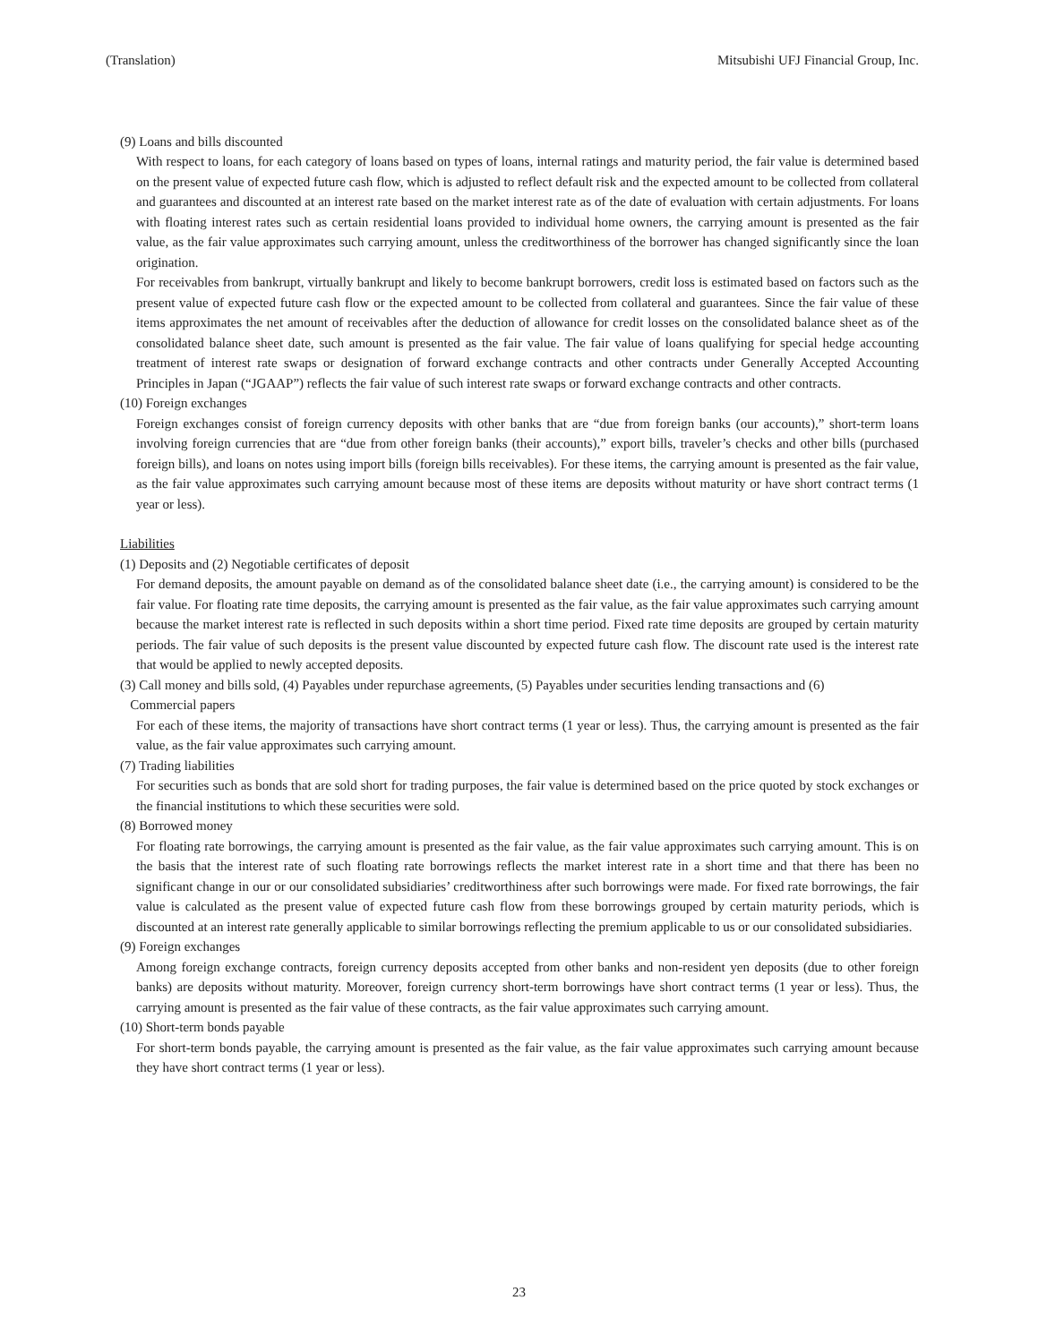(Translation) Mitsubishi UFJ Financial Group, Inc.
(9) Loans and bills discounted
With respect to loans, for each category of loans based on types of loans, internal ratings and maturity period, the fair value is determined based on the present value of expected future cash flow, which is adjusted to reflect default risk and the expected amount to be collected from collateral and guarantees and discounted at an interest rate based on the market interest rate as of the date of evaluation with certain adjustments. For loans with floating interest rates such as certain residential loans provided to individual home owners, the carrying amount is presented as the fair value, as the fair value approximates such carrying amount, unless the creditworthiness of the borrower has changed significantly since the loan origination.
For receivables from bankrupt, virtually bankrupt and likely to become bankrupt borrowers, credit loss is estimated based on factors such as the present value of expected future cash flow or the expected amount to be collected from collateral and guarantees. Since the fair value of these items approximates the net amount of receivables after the deduction of allowance for credit losses on the consolidated balance sheet as of the consolidated balance sheet date, such amount is presented as the fair value. The fair value of loans qualifying for special hedge accounting treatment of interest rate swaps or designation of forward exchange contracts and other contracts under Generally Accepted Accounting Principles in Japan (“JGAAP”) reflects the fair value of such interest rate swaps or forward exchange contracts and other contracts.
(10) Foreign exchanges
Foreign exchanges consist of foreign currency deposits with other banks that are “due from foreign banks (our accounts),” short-term loans involving foreign currencies that are “due from other foreign banks (their accounts),” export bills, traveler’s checks and other bills (purchased foreign bills), and loans on notes using import bills (foreign bills receivables). For these items, the carrying amount is presented as the fair value, as the fair value approximates such carrying amount because most of these items are deposits without maturity or have short contract terms (1 year or less).
Liabilities
(1) Deposits and (2) Negotiable certificates of deposit
For demand deposits, the amount payable on demand as of the consolidated balance sheet date (i.e., the carrying amount) is considered to be the fair value. For floating rate time deposits, the carrying amount is presented as the fair value, as the fair value approximates such carrying amount because the market interest rate is reflected in such deposits within a short time period. Fixed rate time deposits are grouped by certain maturity periods. The fair value of such deposits is the present value discounted by expected future cash flow. The discount rate used is the interest rate that would be applied to newly accepted deposits.
(3) Call money and bills sold, (4) Payables under repurchase agreements, (5) Payables under securities lending transactions and (6)
Commercial papers
For each of these items, the majority of transactions have short contract terms (1 year or less). Thus, the carrying amount is presented as the fair value, as the fair value approximates such carrying amount.
(7) Trading liabilities
For securities such as bonds that are sold short for trading purposes, the fair value is determined based on the price quoted by stock exchanges or the financial institutions to which these securities were sold.
(8) Borrowed money
For floating rate borrowings, the carrying amount is presented as the fair value, as the fair value approximates such carrying amount. This is on the basis that the interest rate of such floating rate borrowings reflects the market interest rate in a short time and that there has been no significant change in our or our consolidated subsidiaries’ creditworthiness after such borrowings were made. For fixed rate borrowings, the fair value is calculated as the present value of expected future cash flow from these borrowings grouped by certain maturity periods, which is discounted at an interest rate generally applicable to similar borrowings reflecting the premium applicable to us or our consolidated subsidiaries.
(9) Foreign exchanges
Among foreign exchange contracts, foreign currency deposits accepted from other banks and non-resident yen deposits (due to other foreign banks) are deposits without maturity. Moreover, foreign currency short-term borrowings have short contract terms (1 year or less). Thus, the carrying amount is presented as the fair value of these contracts, as the fair value approximates such carrying amount.
(10) Short-term bonds payable
For short-term bonds payable, the carrying amount is presented as the fair value, as the fair value approximates such carrying amount because they have short contract terms (1 year or less).
23